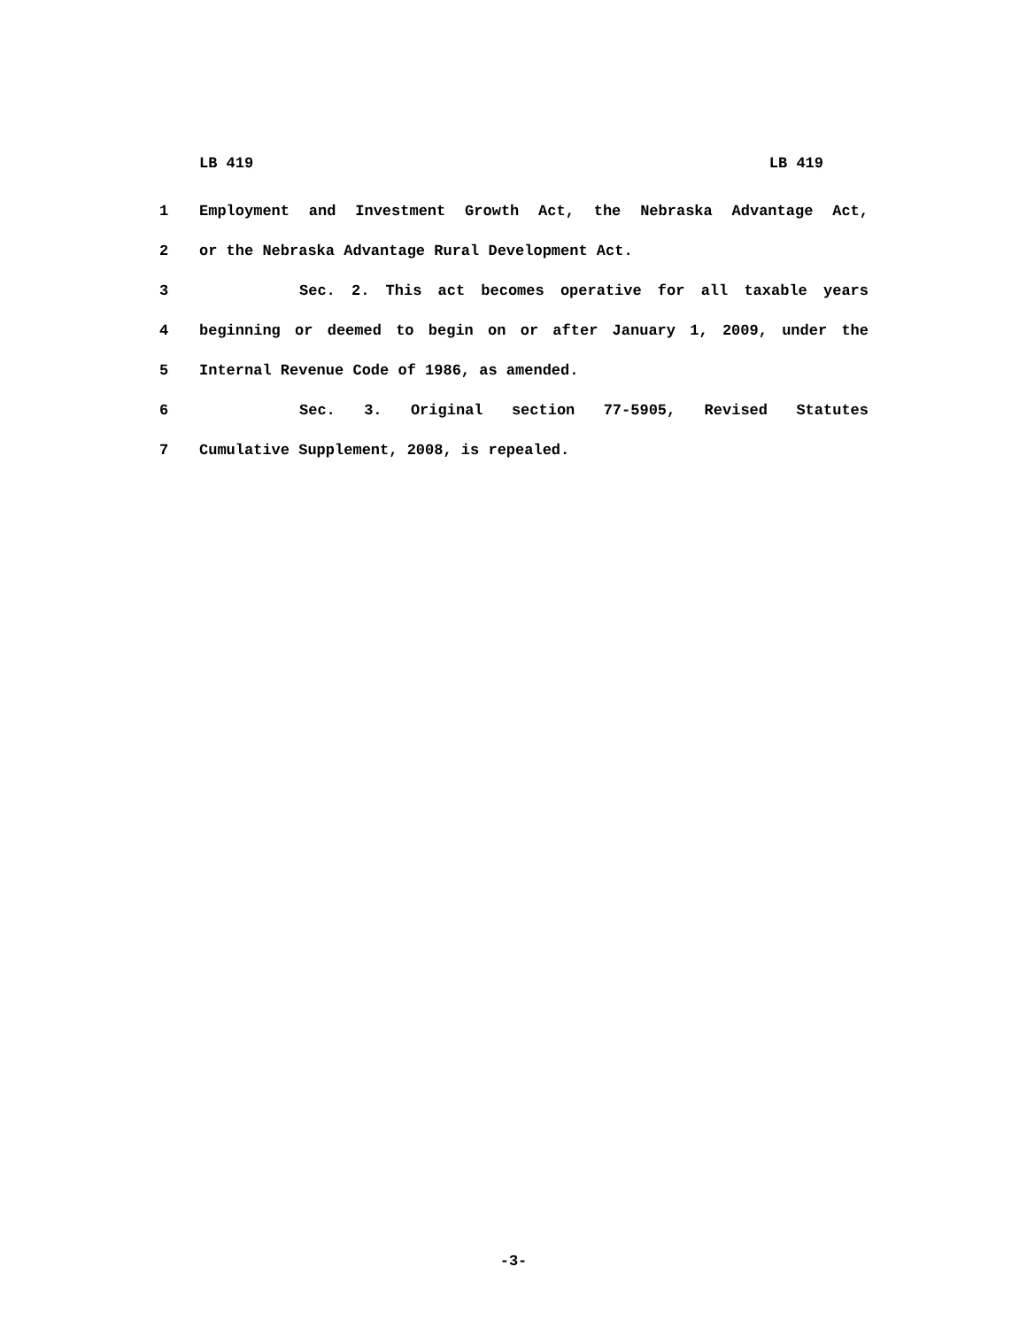LB 419 LB 419
1 Employment and Investment Growth Act, the Nebraska Advantage Act,
2 or the Nebraska Advantage Rural Development Act.
3 Sec. 2. This act becomes operative for all taxable years
4 beginning or deemed to begin on or after January 1, 2009, under the
5 Internal Revenue Code of 1986, as amended.
6 Sec. 3. Original section 77-5905, Revised Statutes
7 Cumulative Supplement, 2008, is repealed.
-3-